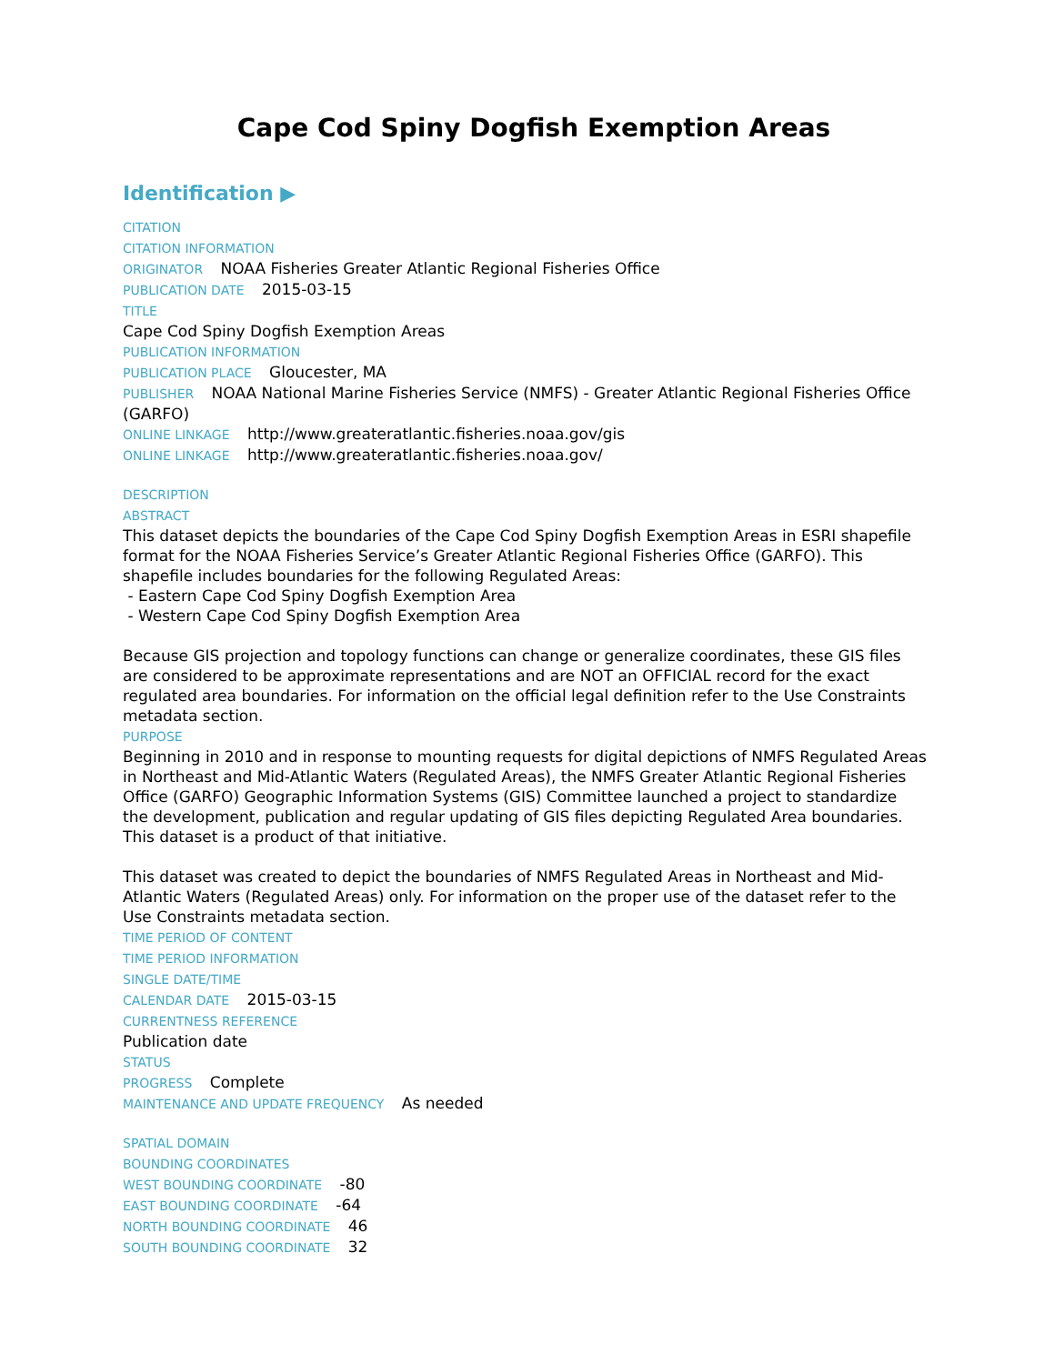Cape Cod Spiny Dogfish Exemption Areas
Identification ▶
CITATION
CITATION INFORMATION
ORIGINATOR NOAA Fisheries Greater Atlantic Regional Fisheries Office
PUBLICATION DATE 2015-03-15
TITLE
Cape Cod Spiny Dogfish Exemption Areas
PUBLICATION INFORMATION
PUBLICATION PLACE Gloucester, MA
PUBLISHER NOAA National Marine Fisheries Service (NMFS) - Greater Atlantic Regional Fisheries Office (GARFO)
ONLINE LINKAGE http://www.greateratlantic.fisheries.noaa.gov/gis
ONLINE LINKAGE http://www.greateratlantic.fisheries.noaa.gov/
DESCRIPTION
ABSTRACT
This dataset depicts the boundaries of the Cape Cod Spiny Dogfish Exemption Areas in ESRI shapefile format for the NOAA Fisheries Service’s Greater Atlantic Regional Fisheries Office (GARFO). This shapefile includes boundaries for the following Regulated Areas:
- Eastern Cape Cod Spiny Dogfish Exemption Area
- Western Cape Cod Spiny Dogfish Exemption Area
Because GIS projection and topology functions can change or generalize coordinates, these GIS files are considered to be approximate representations and are NOT an OFFICIAL record for the exact regulated area boundaries. For information on the official legal definition refer to the Use Constraints metadata section.
PURPOSE
Beginning in 2010 and in response to mounting requests for digital depictions of NMFS Regulated Areas in Northeast and Mid-Atlantic Waters (Regulated Areas), the NMFS Greater Atlantic Regional Fisheries Office (GARFO) Geographic Information Systems (GIS) Committee launched a project to standardize the development, publication and regular updating of GIS files depicting Regulated Area boundaries. This dataset is a product of that initiative.
This dataset was created to depict the boundaries of NMFS Regulated Areas in Northeast and Mid-Atlantic Waters (Regulated Areas) only. For information on the proper use of the dataset refer to the Use Constraints metadata section.
TIME PERIOD OF CONTENT
TIME PERIOD INFORMATION
SINGLE DATE/TIME
CALENDAR DATE 2015-03-15
CURRENTNESS REFERENCE
Publication date
STATUS
PROGRESS Complete
MAINTENANCE AND UPDATE FREQUENCY As needed
SPATIAL DOMAIN
BOUNDING COORDINATES
WEST BOUNDING COORDINATE -80
EAST BOUNDING COORDINATE -64
NORTH BOUNDING COORDINATE 46
SOUTH BOUNDING COORDINATE 32